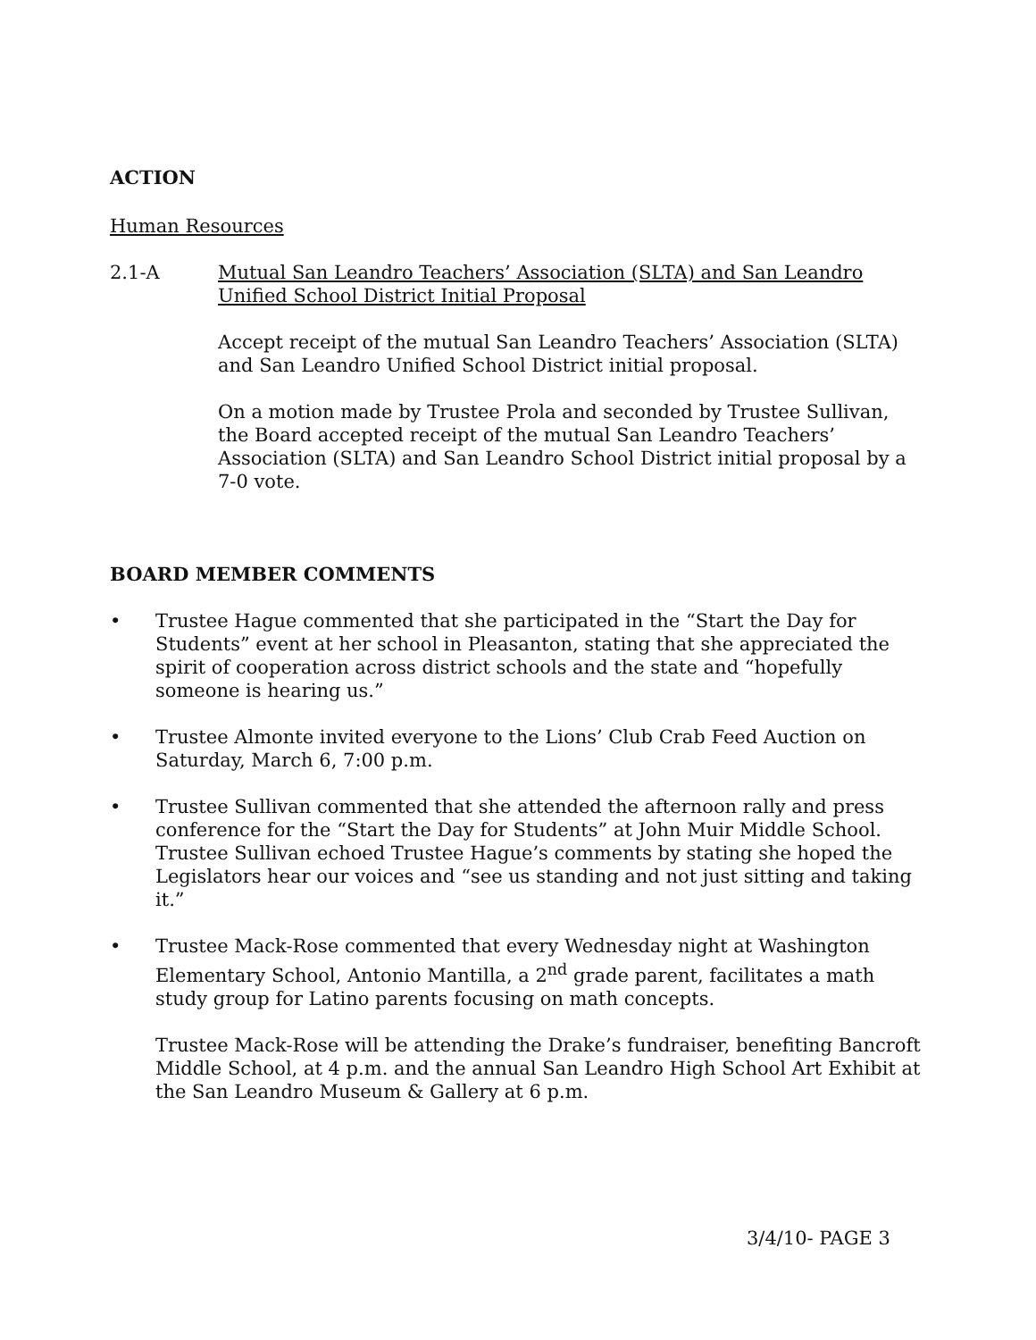ACTION
Human Resources
2.1-A Mutual San Leandro Teachers’ Association (SLTA) and San Leandro Unified School District Initial Proposal
Accept receipt of the mutual San Leandro Teachers’ Association (SLTA) and San Leandro Unified School District initial proposal.
On a motion made by Trustee Prola and seconded by Trustee Sullivan, the Board accepted receipt of the mutual San Leandro Teachers’ Association (SLTA) and San Leandro School District initial proposal by a 7-0 vote.
BOARD MEMBER COMMENTS
• Trustee Hague commented that she participated in the “Start the Day for Students” event at her school in Pleasanton, stating that she appreciated the spirit of cooperation across district schools and the state and “hopefully someone is hearing us.”
• Trustee Almonte invited everyone to the Lions’ Club Crab Feed Auction on Saturday, March 6, 7:00 p.m.
• Trustee Sullivan commented that she attended the afternoon rally and press conference for the “Start the Day for Students” at John Muir Middle School. Trustee Sullivan echoed Trustee Hague’s comments by stating she hoped the Legislators hear our voices and “see us standing and not just sitting and taking it.”
• Trustee Mack-Rose commented that every Wednesday night at Washington Elementary School, Antonio Mantilla, a 2<sup>nd</sup> grade parent, facilitates a math study group for Latino parents focusing on math concepts.
Trustee Mack-Rose will be attending the Drake’s fundraiser, benefiting Bancroft Middle School, at 4 p.m. and the annual San Leandro High School Art Exhibit at the San Leandro Museum & Gallery at 6 p.m.
3/4/10- PAGE 3